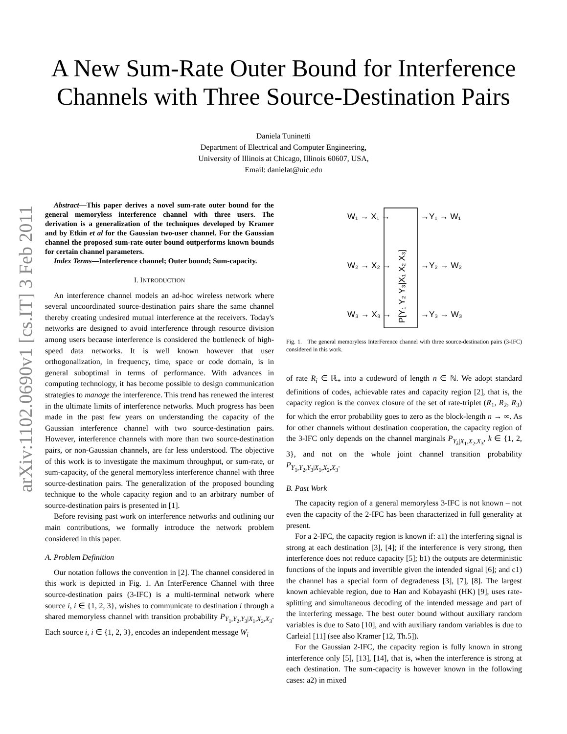arXiv:1102.0690v1 [cs.IT] 3 Feb 2011
A New Sum-Rate Outer Bound for Interference
Channels with Three Source-Destination Pairs
Daniela Tuninetti
Department of Electrical and Computer Engineering,
University of Illinois at Chicago, Illinois 60607, USA,
Email: danielat@uic.edu
Abstract—This paper derives a novel sum-rate outer bound for the general memoryless interference channel with three users. The derivation is a generalization of the techniques developed by Kramer and by Etkin et al for the Gaussian two-user channel. For the Gaussian channel the proposed sum-rate outer bound outperforms known bounds for certain channel parameters.
Index Terms—Interference channel; Outer bound; Sum-capacity.
I. INTRODUCTION
An interference channel models an ad-hoc wireless network where several uncoordinated source-destination pairs share the same channel thereby creating undesired mutual interference at the receivers. Today's networks are designed to avoid interference through resource division among users because interference is considered the bottleneck of high-speed data networks. It is well known however that user orthogonalization, in frequency, time, space or code domain, is in general suboptimal in terms of performance. With advances in computing technology, it has become possible to design communication strategies to manage the interference. This trend has renewed the interest in the ultimate limits of interference networks. Much progress has been made in the past few years on understanding the capacity of the Gaussian interference channel with two source-destination pairs. However, interference channels with more than two source-destination pairs, or non-Gaussian channels, are far less understood. The objective of this work is to investigate the maximum throughput, or sum-rate, or sum-capacity, of the general memoryless interference channel with three source-destination pairs. The generalization of the proposed bounding technique to the whole capacity region and to an arbitrary number of source-destination pairs is presented in [1].
Before revising past work on interference networks and outlining our main contributions, we formally introduce the network problem considered in this paper.
A. Problem Definition
Our notation follows the convention in [2]. The channel considered in this work is depicted in Fig. 1. An InterFerence Channel with three source-destination pairs (3-IFC) is a multi-terminal network where source i, i ∈ {1, 2, 3}, wishes to communicate to destination i through a shared memoryless channel with transition probability P<sub>Y<sub>1</sub>,Y<sub>2</sub>,Y<sub>3</sub>|X<sub>1</sub>,X<sub>2</sub>,X<sub>3</sub></sub>. Each source i, i ∈ {1, 2, 3}, encodes an independent message W<sub>i</sub>
W₁ → X₁ →
→Y₁ → W₁
W₂ → X₂ →
→Y₂ → W₂
W₃ → X₃ →
→Y₃ → W₃
P[Y₁ Y₂ Y₃|X₁ X₂ X₃]
Fig. 1. The general memoryless InterFerence channel with three source-destination pairs (3-IFC) considered in this work.
of rate R<sub>i</sub> ∈ ℝ<sub>+</sub> into a codeword of length n ∈ ℕ. We adopt standard definitions of codes, achievable rates and capacity region [2], that is, the capacity region is the convex closure of the set of rate-triplet (R<sub>1</sub>, R<sub>2</sub>, R<sub>3</sub>) for which the error probability goes to zero as the block-length n → ∞. As for other channels without destination cooperation, the capacity region of the 3-IFC only depends on the channel marginals P<sub>Y<sub>k</sub>|X<sub>1</sub>,X<sub>2</sub>,X<sub>3</sub></sub>, k ∈ {1, 2, 3}, and not on the whole joint channel transition probability P<sub>Y<sub>1</sub>,Y<sub>2</sub>,Y<sub>3</sub>|X<sub>1</sub>,X<sub>2</sub>,X<sub>3</sub></sub>.
B. Past Work
The capacity region of a general memoryless 3-IFC is not known – not even the capacity of the 2-IFC has been characterized in full generality at present.
For a 2-IFC, the capacity region is known if: a1) the interfering signal is strong at each destination [3], [4]; if the interference is very strong, then interference does not reduce capacity [5]; b1) the outputs are deterministic functions of the inputs and invertible given the intended signal [6]; and c1) the channel has a special form of degradeness [3], [7], [8]. The largest known achievable region, due to Han and Kobayashi (HK) [9], uses rate-splitting and simultaneous decoding of the intended message and part of the interfering message. The best outer bound without auxiliary random variables is due to Sato [10], and with auxiliary random variables is due to Carleial [11] (see also Kramer [12, Th.5]).
For the Gaussian 2-IFC, the capacity region is fully known in strong interference only [5], [13], [14], that is, when the interference is strong at each destination. The sum-capacity is however known in the following cases: a2) in mixed